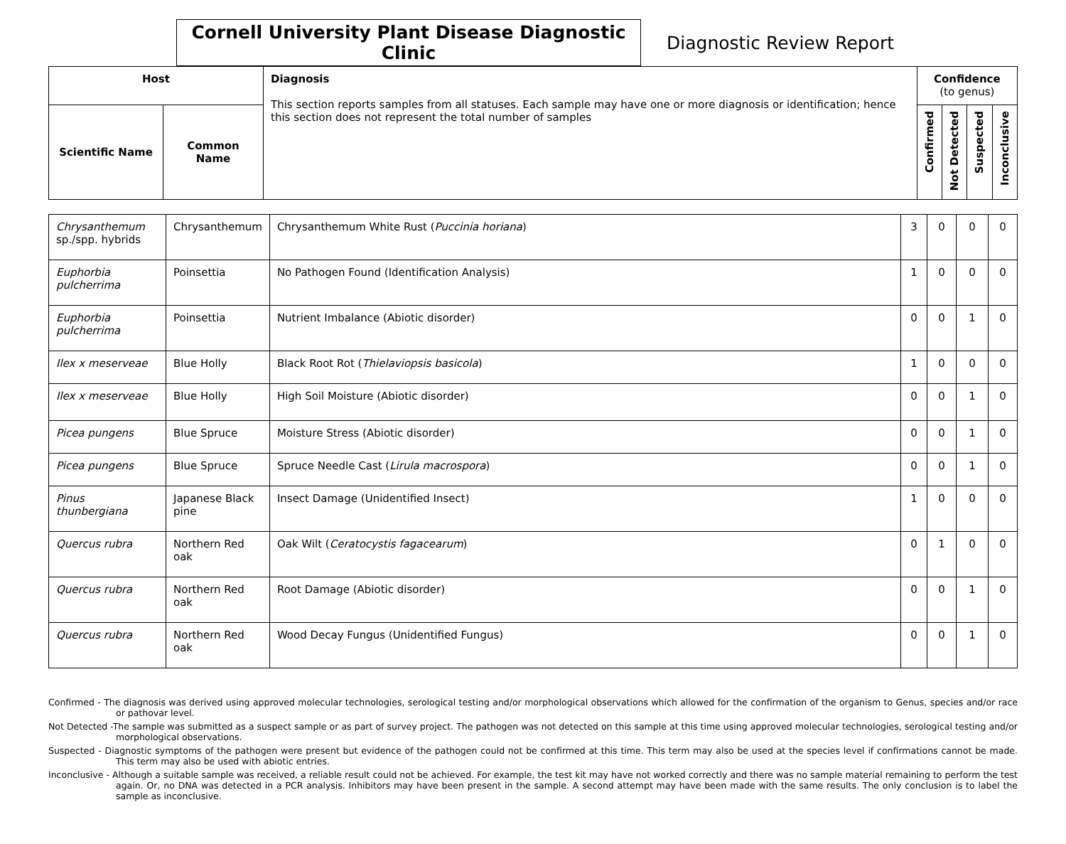Cornell University Plant Disease Diagnostic Clinic
Diagnostic Review Report
| Host | | Diagnosis This section reports samples from all statuses. Each sample may have one or more diagnosis or identification; hence this section does not represent the total number of samples | Confidence (to genus) | | | |
| --- | --- | --- | --- | --- | --- | --- |
| Scientific Name | Common Name | | Confirmed | Not Detected | Suspected | Inconclusive |
| Chrysanthemum sp./spp. hybrids | Chrysanthemum | Chrysanthemum White Rust ( Puccinia horiana ) | 3 | 0 | 0 | 0 |
| Euphorbia pulcherrima | Poinsettia | No Pathogen Found (Identification Analysis) | 1 | 0 | 0 | 0 |
| Euphorbia pulcherrima | Poinsettia | Nutrient Imbalance (Abiotic disorder) | 0 | 0 | 1 | 0 |
| Ilex x meserveae | Blue Holly | Black Root Rot ( Thielaviopsis basicola ) | 1 | 0 | 0 | 0 |
| Ilex x meserveae | Blue Holly | High Soil Moisture (Abiotic disorder) | 0 | 0 | 1 | 0 |
| Picea pungens | Blue Spruce | Moisture Stress (Abiotic disorder) | 0 | 0 | 1 | 0 |
| Picea pungens | Blue Spruce | Spruce Needle Cast ( Lirula macrospora ) | 0 | 0 | 1 | 0 |
| Pinus thunbergiana | Japanese Black pine | Insect Damage (Unidentified Insect) | 1 | 0 | 0 | 0 |
| Quercus rubra | Northern Red oak | Oak Wilt ( Ceratocystis fagacearum ) | 0 | 1 | 0 | 0 |
| Quercus rubra | Northern Red oak | Root Damage (Abiotic disorder) | 0 | 0 | 1 | 0 |
| Quercus rubra | Northern Red oak | Wood Decay Fungus (Unidentified Fungus) | 0 | 0 | 1 | 0 |
Confirmed - The diagnosis was derived using approved molecular technologies, serological testing and/or morphological observations which allowed for the confirmation of the organism to Genus, species and/or race or pathovar level.
Not Detected -The sample was submitted as a suspect sample or as part of survey project. The pathogen was not detected on this sample at this time using approved molecular technologies, serological testing and/or morphological observations.
Suspected - Diagnostic symptoms of the pathogen were present but evidence of the pathogen could not be confirmed at this time. This term may also be used at the species level if confirmations cannot be made. This term may also be used with abiotic entries.
Inconclusive - Although a suitable sample was received, a reliable result could not be achieved. For example, the test kit may have not worked correctly and there was no sample material remaining to perform the test again. Or, no DNA was detected in a PCR analysis. Inhibitors may have been present in the sample. A second attempt may have been made with the same results. The only conclusion is to label the sample as inconclusive.